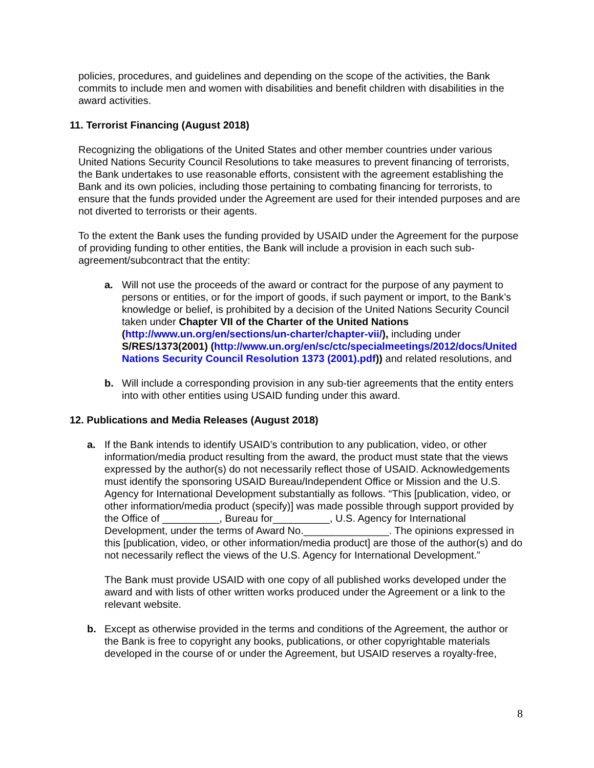policies, procedures, and guidelines and depending on the scope of the activities, the Bank commits to include men and women with disabilities and benefit children with disabilities in the award activities.
11. Terrorist Financing (August 2018)
Recognizing the obligations of the United States and other member countries under various United Nations Security Council Resolutions to take measures to prevent financing of terrorists, the Bank undertakes to use reasonable efforts, consistent with the agreement establishing the Bank and its own policies, including those pertaining to combating financing for terrorists, to ensure that the funds provided under the Agreement are used for their intended purposes and are not diverted to terrorists or their agents.
To the extent the Bank uses the funding provided by USAID under the Agreement for the purpose of providing funding to other entities, the Bank will include a provision in each such sub-agreement/subcontract that the entity:
a. Will not use the proceeds of the award or contract for the purpose of any payment to persons or entities, or for the import of goods, if such payment or import, to the Bank’s knowledge or belief, is prohibited by a decision of the United Nations Security Council taken under Chapter VII of the Charter of the United Nations (http://www.un.org/en/sections/un-charter/chapter-vii/), including under S/RES/1373(2001) (http://www.un.org/en/sc/ctc/specialmeetings/2012/docs/United Nations Security Council Resolution 1373 (2001).pdf)) and related resolutions, and
b. Will include a corresponding provision in any sub-tier agreements that the entity enters into with other entities using USAID funding under this award.
12. Publications and Media Releases (August 2018)
a. If the Bank intends to identify USAID’s contribution to any publication, video, or other information/media product resulting from the award, the product must state that the views expressed by the author(s) do not necessarily reflect those of USAID. Acknowledgements must identify the sponsoring USAID Bureau/Independent Office or Mission and the U.S. Agency for International Development substantially as follows. “This [publication, video, or other information/media product (specify)] was made possible through support provided by the Office of __________, Bureau for__________, U.S. Agency for International Development, under the terms of Award No._______________. The opinions expressed in this [publication, video, or other information/media product] are those of the author(s) and do not necessarily reflect the views of the U.S. Agency for International Development.”
The Bank must provide USAID with one copy of all published works developed under the award and with lists of other written works produced under the Agreement or a link to the relevant website.
b. Except as otherwise provided in the terms and conditions of the Agreement, the author or the Bank is free to copyright any books, publications, or other copyrightable materials developed in the course of or under the Agreement, but USAID reserves a royalty-free,
8